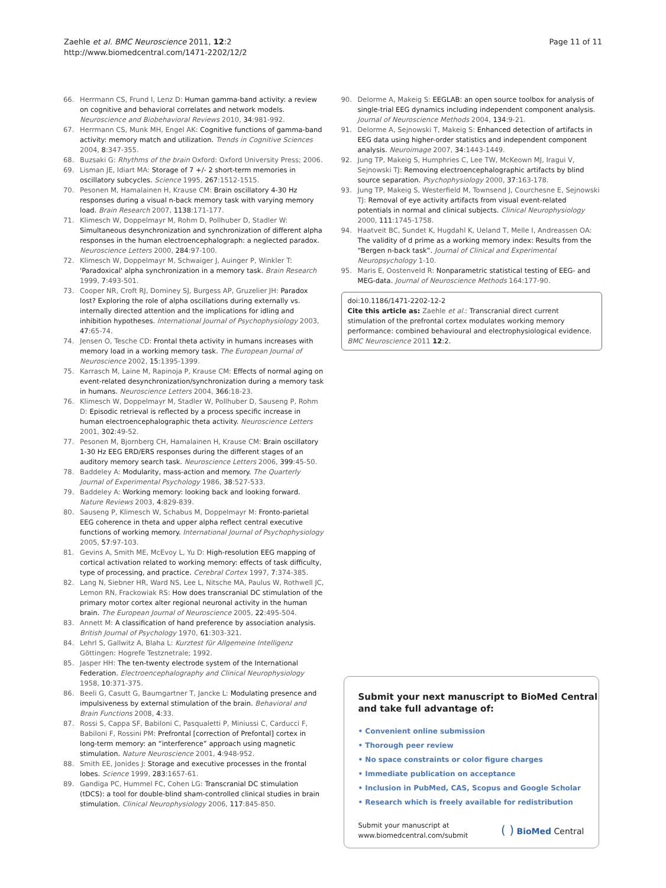Zaehle et al. BMC Neuroscience 2011, 12:2
http://www.biomedcentral.com/1471-2202/12/2
Page 11 of 11
66. Herrmann CS, Frund I, Lenz D: Human gamma-band activity: a review on cognitive and behavioral correlates and network models. Neuroscience and Biobehavioral Reviews 2010, 34:981-992.
67. Herrmann CS, Munk MH, Engel AK: Cognitive functions of gamma-band activity: memory match and utilization. Trends in Cognitive Sciences 2004, 8:347-355.
68. Buzsaki G: Rhythms of the brain Oxford: Oxford University Press; 2006.
69. Lisman JE, Idiart MA: Storage of 7 +/- 2 short-term memories in oscillatory subcycles. Science 1995, 267:1512-1515.
70. Pesonen M, Hamalainen H, Krause CM: Brain oscillatory 4-30 Hz responses during a visual n-back memory task with varying memory load. Brain Research 2007, 1138:171-177.
71. Klimesch W, Doppelmayr M, Rohm D, Pollhuber D, Stadler W: Simultaneous desynchronization and synchronization of different alpha responses in the human electroencephalograph: a neglected paradox. Neuroscience Letters 2000, 284:97-100.
72. Klimesch W, Doppelmayr M, Schwaiger J, Auinger P, Winkler T: 'Paradoxical' alpha synchronization in a memory task. Brain Research 1999, 7:493-501.
73. Cooper NR, Croft RJ, Dominey SJ, Burgess AP, Gruzelier JH: Paradox lost? Exploring the role of alpha oscillations during externally vs. internally directed attention and the implications for idling and inhibition hypotheses. International Journal of Psychophysiology 2003, 47:65-74.
74. Jensen O, Tesche CD: Frontal theta activity in humans increases with memory load in a working memory task. The European Journal of Neuroscience 2002, 15:1395-1399.
75. Karrasch M, Laine M, Rapinoja P, Krause CM: Effects of normal aging on event-related desynchronization/synchronization during a memory task in humans. Neuroscience Letters 2004, 366:18-23.
76. Klimesch W, Doppelmayr M, Stadler W, Pollhuber D, Sauseng P, Rohm D: Episodic retrieval is reflected by a process specific increase in human electroencephalographic theta activity. Neuroscience Letters 2001, 302:49-52.
77. Pesonen M, Bjornberg CH, Hamalainen H, Krause CM: Brain oscillatory 1-30 Hz EEG ERD/ERS responses during the different stages of an auditory memory search task. Neuroscience Letters 2006, 399:45-50.
78. Baddeley A: Modularity, mass-action and memory. The Quarterly Journal of Experimental Psychology 1986, 38:527-533.
79. Baddeley A: Working memory: looking back and looking forward. Nature Reviews 2003, 4:829-839.
80. Sauseng P, Klimesch W, Schabus M, Doppelmayr M: Fronto-parietal EEG coherence in theta and upper alpha reflect central executive functions of working memory. International Journal of Psychophysiology 2005, 57:97-103.
81. Gevins A, Smith ME, McEvoy L, Yu D: High-resolution EEG mapping of cortical activation related to working memory: effects of task difficulty, type of processing, and practice. Cerebral Cortex 1997, 7:374-385.
82. Lang N, Siebner HR, Ward NS, Lee L, Nitsche MA, Paulus W, Rothwell JC, Lemon RN, Frackowiak RS: How does transcranial DC stimulation of the primary motor cortex alter regional neuronal activity in the human brain. The European Journal of Neuroscience 2005, 22:495-504.
83. Annett M: A classification of hand preference by association analysis. British Journal of Psychology 1970, 61:303-321.
84. Lehrl S, Gallwitz A, Blaha L: Kurztest für Allgemeine Intelligenz Göttingen: Hogrefe Testznetrale; 1992.
85. Jasper HH: The ten-twenty electrode system of the International Federation. Electroencephalography and Clinical Neurophysiology 1958, 10:371-375.
86. Beeli G, Casutt G, Baumgartner T, Jancke L: Modulating presence and impulsiveness by external stimulation of the brain. Behavioral and Brain Functions 2008, 4:33.
87. Rossi S, Cappa SF, Babiloni C, Pasqualetti P, Miniussi C, Carducci F, Babiloni F, Rossini PM: Prefrontal [correction of Prefontal] cortex in long-term memory: an “interference” approach using magnetic stimulation. Nature Neuroscience 2001, 4:948-952.
88. Smith EE, Jonides J: Storage and executive processes in the frontal lobes. Science 1999, 283:1657-61.
89. Gandiga PC, Hummel FC, Cohen LG: Transcranial DC stimulation (tDCS): a tool for double-blind sham-controlled clinical studies in brain stimulation. Clinical Neurophysiology 2006, 117:845-850.
90. Delorme A, Makeig S: EEGLAB: an open source toolbox for analysis of single-trial EEG dynamics including independent component analysis. Journal of Neuroscience Methods 2004, 134:9-21.
91. Delorme A, Sejnowski T, Makeig S: Enhanced detection of artifacts in EEG data using higher-order statistics and independent component analysis. Neuroimage 2007, 34:1443-1449.
92. Jung TP, Makeig S, Humphries C, Lee TW, McKeown MJ, Iragui V, Sejnowski TJ: Removing electroencephalographic artifacts by blind source separation. Psychophysiology 2000, 37:163-178.
93. Jung TP, Makeig S, Westerfield M, Townsend J, Courchesne E, Sejnowski TJ: Removal of eye activity artifacts from visual event-related potentials in normal and clinical subjects. Clinical Neurophysiology 2000, 111:1745-1758.
94. Haatveit BC, Sundet K, Hugdahl K, Ueland T, Melle I, Andreassen OA: The validity of d prime as a working memory index: Results from the “Bergen n-back task”. Journal of Clinical and Experimental Neuropsychology 1-10.
95. Maris E, Oostenveld R: Nonparametric statistical testing of EEG- and MEG-data. Journal of Neuroscience Methods 164:177-90.
doi:10.1186/1471-2202-12-2
Cite this article as: Zaehle et al.: Transcranial direct current stimulation of the prefrontal cortex modulates working memory performance: combined behavioural and electrophysiological evidence. BMC Neuroscience 2011 12:2.
Submit your next manuscript to BioMed Central and take full advantage of:
• Convenient online submission
• Thorough peer review
• No space constraints or color figure charges
• Immediate publication on acceptance
• Inclusion in PubMed, CAS, Scopus and Google Scholar
• Research which is freely available for redistribution
Submit your manuscript at
www.biomedcentral.com/submit
( ) BioMed Central